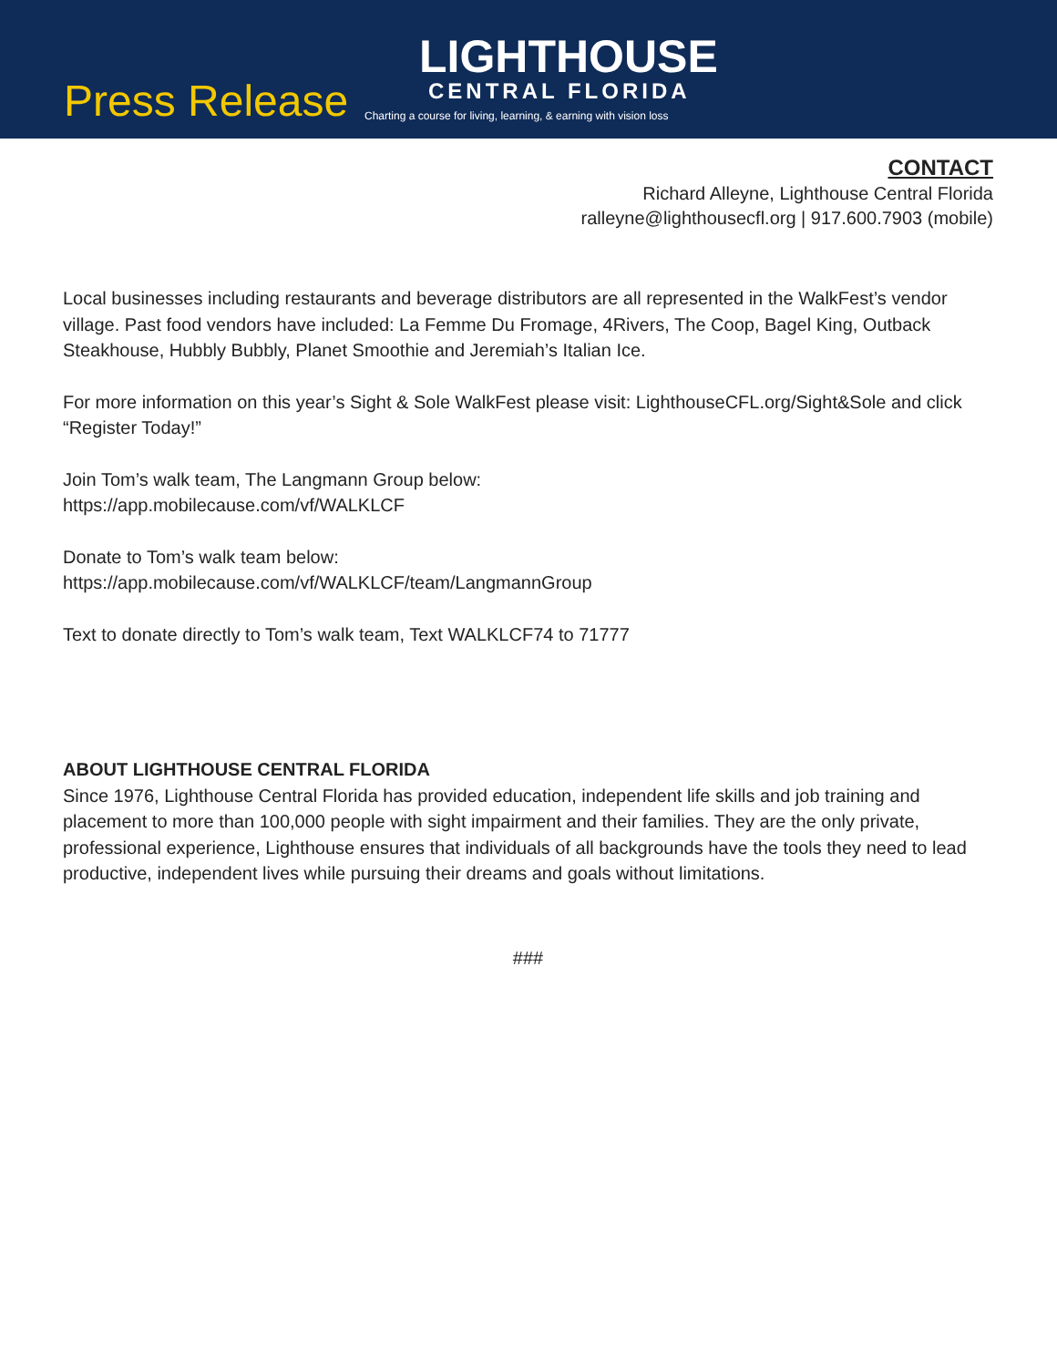Press Release
LIGHTHOUSE
CENTRAL FLORIDA
Charting a course for living, learning, & earning with vision loss
CONTACT
Richard Alleyne, Lighthouse Central Florida
ralleyne@lighthousecfl.org | 917.600.7903 (mobile)
Local businesses including restaurants and beverage distributors are all represented in the WalkFest’s vendor village. Past food vendors have included: La Femme Du Fromage, 4Rivers, The Coop, Bagel King, Outback Steakhouse, Hubbly Bubbly, Planet Smoothie and Jeremiah’s Italian Ice.
For more information on this year’s Sight & Sole WalkFest please visit: LighthouseCFL.org/Sight&Sole and click “Register Today!”
Join Tom’s walk team, The Langmann Group below:
https://app.mobilecause.com/vf/WALKLCF
Donate to Tom’s walk team below:
https://app.mobilecause.com/vf/WALKLCF/team/LangmannGroup
Text to donate directly to Tom’s walk team, Text WALKLCF74 to 71777
ABOUT LIGHTHOUSE CENTRAL FLORIDA
Since 1976, Lighthouse Central Florida has provided education, independent life skills and job training and placement to more than 100,000 people with sight impairment and their families. They are the only private, professional experience, Lighthouse ensures that individuals of all backgrounds have the tools they need to lead productive, independent lives while pursuing their dreams and goals without limitations.
###